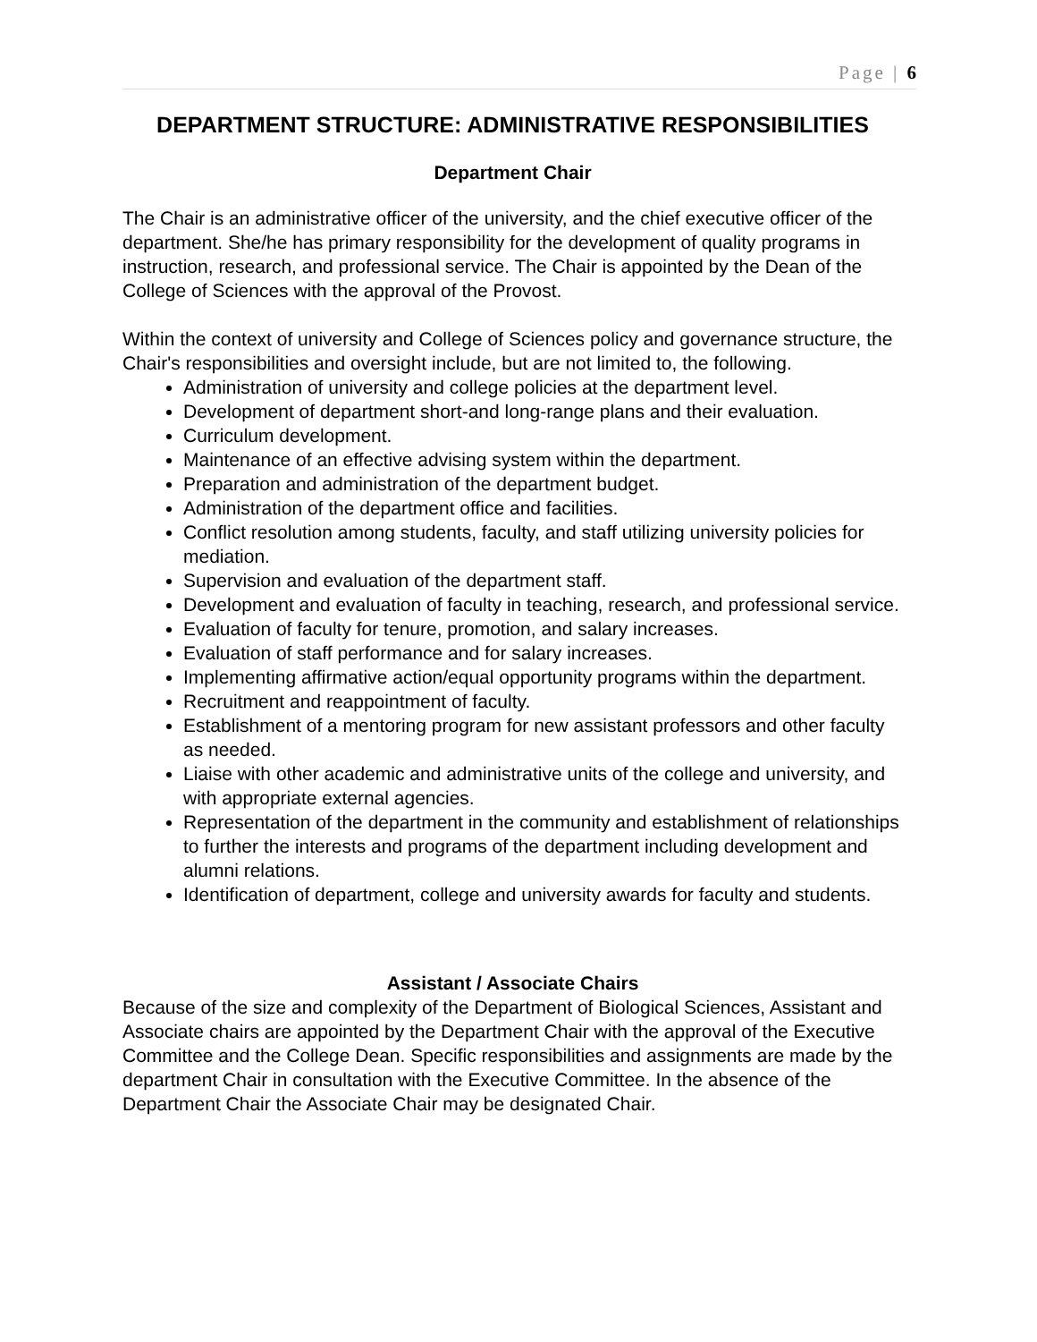Page | 6
DEPARTMENT STRUCTURE: ADMINISTRATIVE RESPONSIBILITIES
Department Chair
The Chair is an administrative officer of the university, and the chief executive officer of the department. She/he has primary responsibility for the development of quality programs in instruction, research, and professional service. The Chair is appointed by the Dean of the College of Sciences with the approval of the Provost.
Within the context of university and College of Sciences policy and governance structure, the Chair's responsibilities and oversight include, but are not limited to, the following.
Administration of university and college policies at the department level.
Development of department short-and long-range plans and their evaluation.
Curriculum development.
Maintenance of an effective advising system within the department.
Preparation and administration of the department budget.
Administration of the department office and facilities.
Conflict resolution among students, faculty, and staff utilizing university policies for mediation.
Supervision and evaluation of the department staff.
Development and evaluation of faculty in teaching, research, and professional service.
Evaluation of faculty for tenure, promotion, and salary increases.
Evaluation of staff performance and for salary increases.
Implementing affirmative action/equal opportunity programs within the department.
Recruitment and reappointment of faculty.
Establishment of a mentoring program for new assistant professors and other faculty as needed.
Liaise with other academic and administrative units of the college and university, and with appropriate external agencies.
Representation of the department in the community and establishment of relationships to further the interests and programs of the department including development and alumni relations.
Identification of department, college and university awards for faculty and students.
Assistant / Associate Chairs
Because of the size and complexity of the Department of Biological Sciences, Assistant and Associate chairs are appointed by the Department Chair with the approval of the Executive Committee and the College Dean. Specific responsibilities and assignments are made by the department Chair in consultation with the Executive Committee. In the absence of the Department Chair the Associate Chair may be designated Chair.